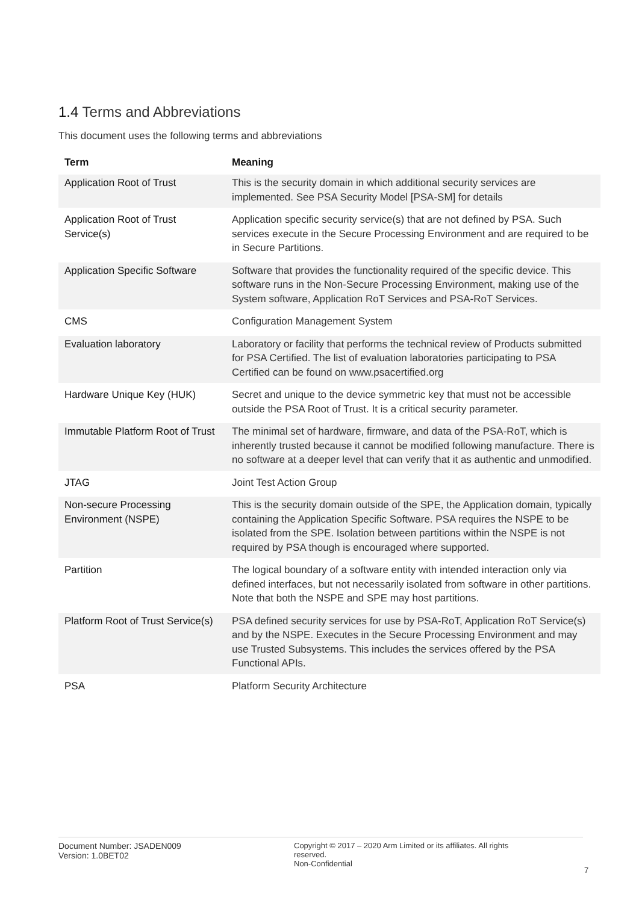1.4 Terms and Abbreviations
This document uses the following terms and abbreviations
| Term | Meaning |
| --- | --- |
| Application Root of Trust | This is the security domain in which additional security services are implemented. See PSA Security Model [PSA-SM] for details |
| Application Root of Trust Service(s) | Application specific security service(s) that are not defined by PSA. Such services execute in the Secure Processing Environment and are required to be in Secure Partitions. |
| Application Specific Software | Software that provides the functionality required of the specific device. This software runs in the Non-Secure Processing Environment, making use of the System software, Application RoT Services and PSA-RoT Services. |
| CMS | Configuration Management System |
| Evaluation laboratory | Laboratory or facility that performs the technical review of Products submitted for PSA Certified. The list of evaluation laboratories participating to PSA Certified can be found on www.psacertified.org |
| Hardware Unique Key (HUK) | Secret and unique to the device symmetric key that must not be accessible outside the PSA Root of Trust. It is a critical security parameter. |
| Immutable Platform Root of Trust | The minimal set of hardware, firmware, and data of the PSA-RoT, which is inherently trusted because it cannot be modified following manufacture. There is no software at a deeper level that can verify that it as authentic and unmodified. |
| JTAG | Joint Test Action Group |
| Non-secure Processing Environment (NSPE) | This is the security domain outside of the SPE, the Application domain, typically containing the Application Specific Software. PSA requires the NSPE to be isolated from the SPE. Isolation between partitions within the NSPE is not required by PSA though is encouraged where supported. |
| Partition | The logical boundary of a software entity with intended interaction only via defined interfaces, but not necessarily isolated from software in other partitions. Note that both the NSPE and SPE may host partitions. |
| Platform Root of Trust Service(s) | PSA defined security services for use by PSA-RoT, Application RoT Service(s) and by the NSPE. Executes in the Secure Processing Environment and may use Trusted Subsystems. This includes the services offered by the PSA Functional APIs. |
| PSA | Platform Security Architecture |
Document Number: JSADEN009
Version: 1.0BET02
Copyright © 2017 – 2020 Arm Limited or its affiliates. All rights reserved.
Non-Confidential
7